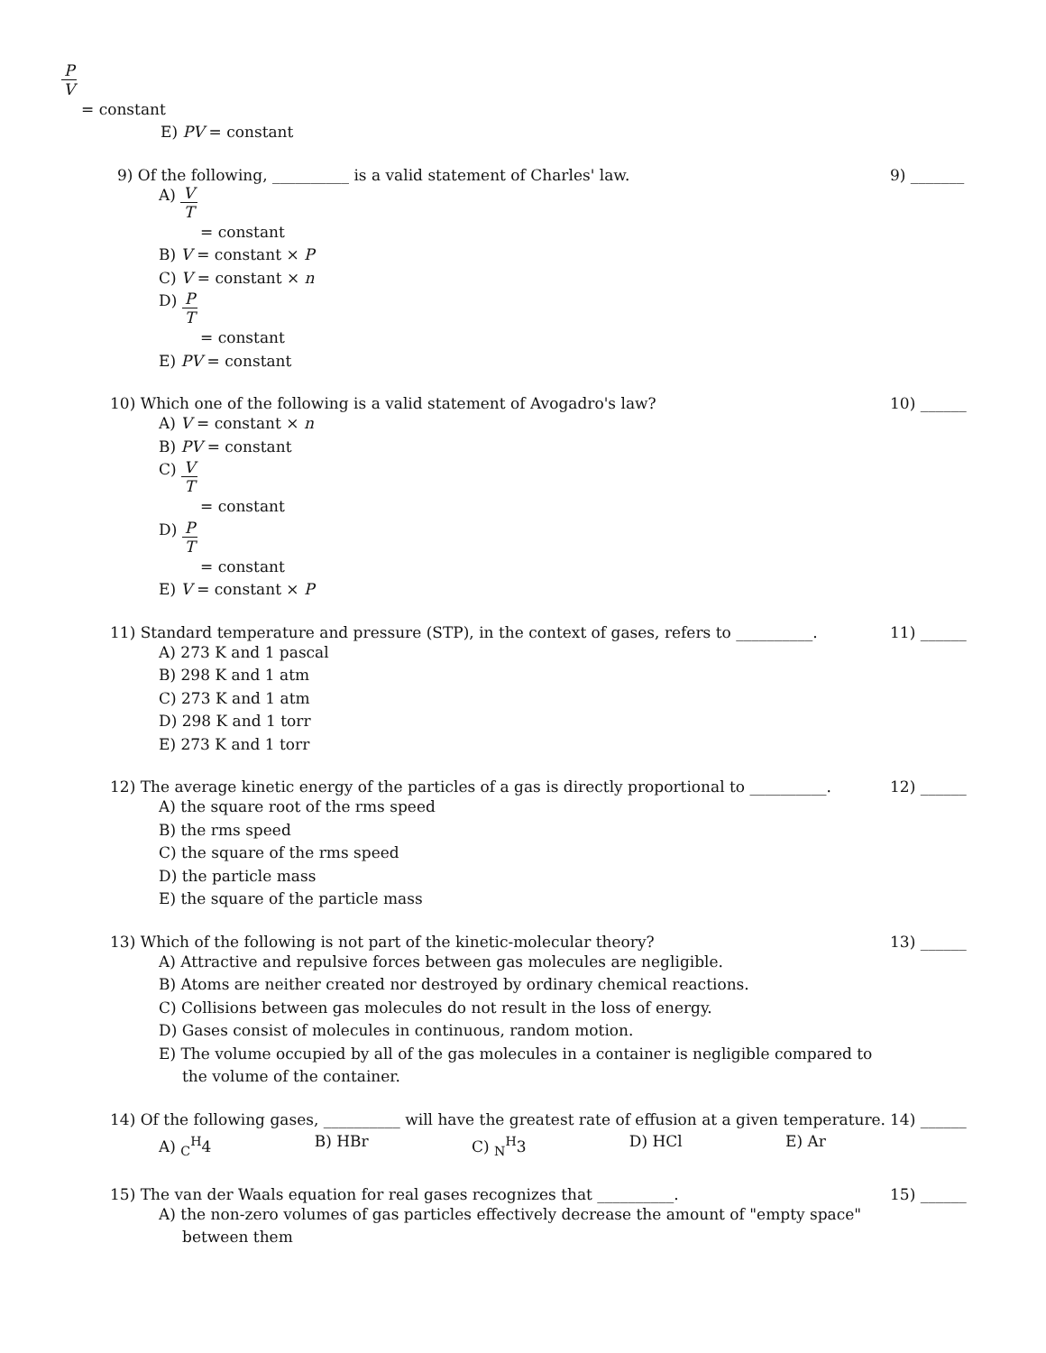P V
= constant
E) PV = constant
9) Of the following, __________ is a valid statement of Charles' law.
9) _______
A) V T
= constant
B) V = constant × P
C) V = constant × n
D) P T
= constant
E) PV = constant
10) Which one of the following is a valid statement of Avogadro's law?
10) ______
A) V = constant × n
B) PV = constant
C) V T
= constant
D) P T
= constant
E) V = constant × P
11) Standard temperature and pressure (STP), in the context of gases, refers to __________.
11) ______
A) 273 K and 1 pascal
B) 298 K and 1 atm
C) 273 K and 1 atm
D) 298 K and 1 torr
E) 273 K and 1 torr
12) The average kinetic energy of the particles of a gas is directly proportional to __________.
12) ______
A) the square root of the rms speed
B) the rms speed
C) the square of the rms speed
D) the particle mass
E) the square of the particle mass
13) Which of the following is not part of the kinetic-molecular theory?
13) ______
A) Attractive and repulsive forces between gas molecules are negligible.
B) Atoms are neither created nor destroyed by ordinary chemical reactions.
C) Collisions between gas molecules do not result in the loss of energy.
D) Gases consist of molecules in continuous, random motion.
E) The volume occupied by all of the gas molecules in a container is negligible compared to
the volume of the container.
14) Of the following gases, __________ will have the greatest rate of effusion at a given temperature.
14) ______
A) <sub>C</sub><sup>H</sup>4 B) HBr C) <sub>N</sub><sup>H</sup>3 D) HCl E) Ar
15) The van der Waals equation for real gases recognizes that __________.
15) ______
A) the non-zero volumes of gas particles effectively decrease the amount of "empty space"
between them